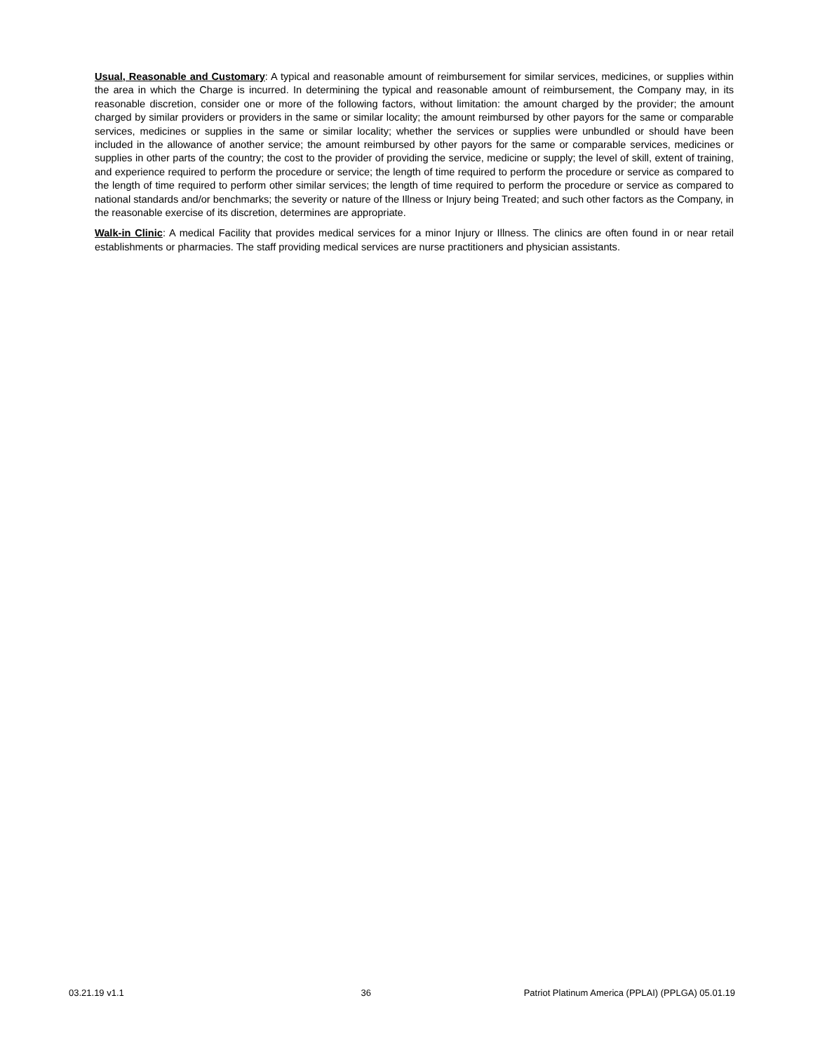Usual, Reasonable and Customary: A typical and reasonable amount of reimbursement for similar services, medicines, or supplies within the area in which the Charge is incurred. In determining the typical and reasonable amount of reimbursement, the Company may, in its reasonable discretion, consider one or more of the following factors, without limitation: the amount charged by the provider; the amount charged by similar providers or providers in the same or similar locality; the amount reimbursed by other payors for the same or comparable services, medicines or supplies in the same or similar locality; whether the services or supplies were unbundled or should have been included in the allowance of another service; the amount reimbursed by other payors for the same or comparable services, medicines or supplies in other parts of the country; the cost to the provider of providing the service, medicine or supply; the level of skill, extent of training, and experience required to perform the procedure or service; the length of time required to perform the procedure or service as compared to the length of time required to perform other similar services; the length of time required to perform the procedure or service as compared to national standards and/or benchmarks; the severity or nature of the Illness or Injury being Treated; and such other factors as the Company, in the reasonable exercise of its discretion, determines are appropriate.
Walk-in Clinic: A medical Facility that provides medical services for a minor Injury or Illness. The clinics are often found in or near retail establishments or pharmacies. The staff providing medical services are nurse practitioners and physician assistants.
03.21.19 v1.1 36 Patriot Platinum America (PPLAI) (PPLGA) 05.01.19